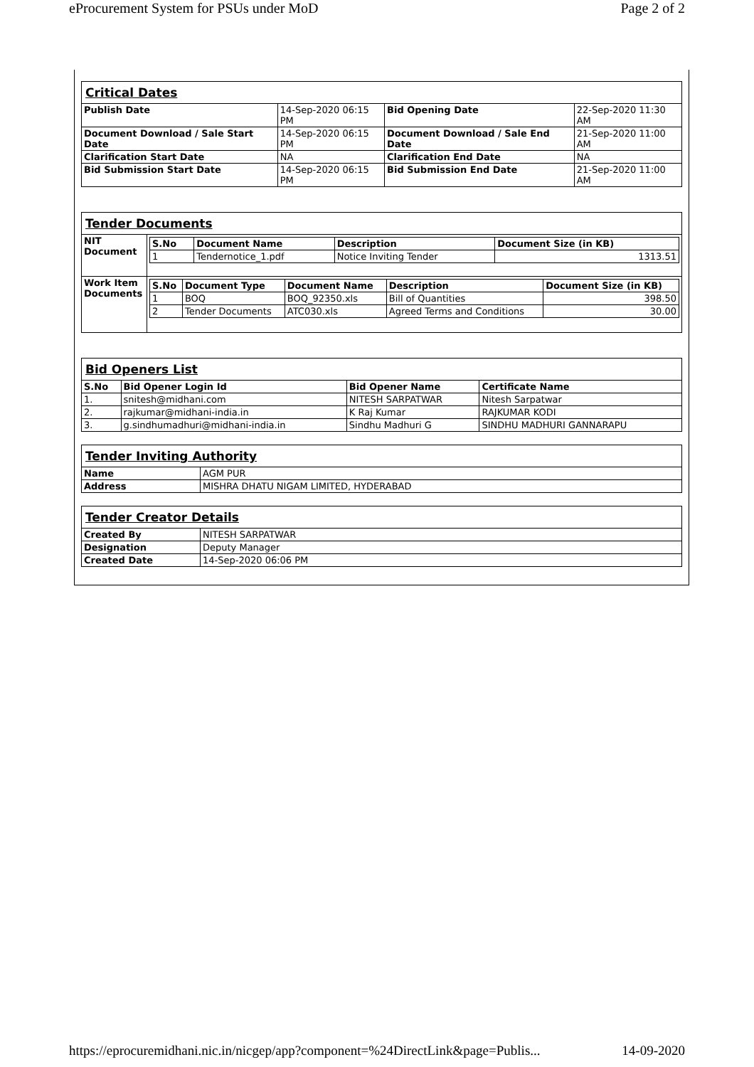eProcurement System for PSUs under MoD Page 2 of 2
| Critical Dates | | | |
| Publish Date | 14-Sep-2020 06:15 PM | Bid Opening Date | 22-Sep-2020 11:30 AM |
| Document Download / Sale Start Date | 14-Sep-2020 06:15 PM | Document Download / Sale End Date | 21-Sep-2020 11:00 AM |
| Clarification Start Date | NA | Clarification End Date | NA |
| Bid Submission Start Date | 14-Sep-2020 06:15 PM | Bid Submission End Date | 21-Sep-2020 11:00 AM |
| Tender Documents | |
| NIT Document | / S.No / Document Name / Description / Document Size (in KB) / / --- / --- / --- / --- / / 1 / Tendernotice_1.pdf / Notice Inviting Tender / 1313.51 / |
| Work Item Documents | / S.No / Document Type / Document Name / Description / Document Size (in KB) / / --- / --- / --- / --- / --- / / 1 / BOQ / BOQ_92350.xls / Bill of Quantities / 398.50 / / 2 / Tender Documents / ATC030.xls / Agreed Terms and Conditions / 30.00 / |
| Bid Openers List | | | |
| S.No | Bid Opener Login Id | Bid Opener Name | Certificate Name |
| 1. | snitesh@midhani.com | NITESH SARPATWAR | Nitesh Sarpatwar |
| 2. | rajkumar@midhani-india.in | K Raj Kumar | RAJKUMAR KODI |
| 3. | g.sindhumadhuri@midhani-india.in | Sindhu Madhuri G | SINDHU MADHURI GANNARAPU |
| Tender Inviting Authority | |
| Name | AGM PUR |
| Address | MISHRA DHATU NIGAM LIMITED, HYDERABAD |
| Tender Creator Details | |
| Created By | NITESH SARPATWAR |
| Designation | Deputy Manager |
| Created Date | 14-Sep-2020 06:06 PM |
https://eprocuremidhani.nic.in/nicgep/app?component=%24DirectLink&page=Publis... 14-09-2020